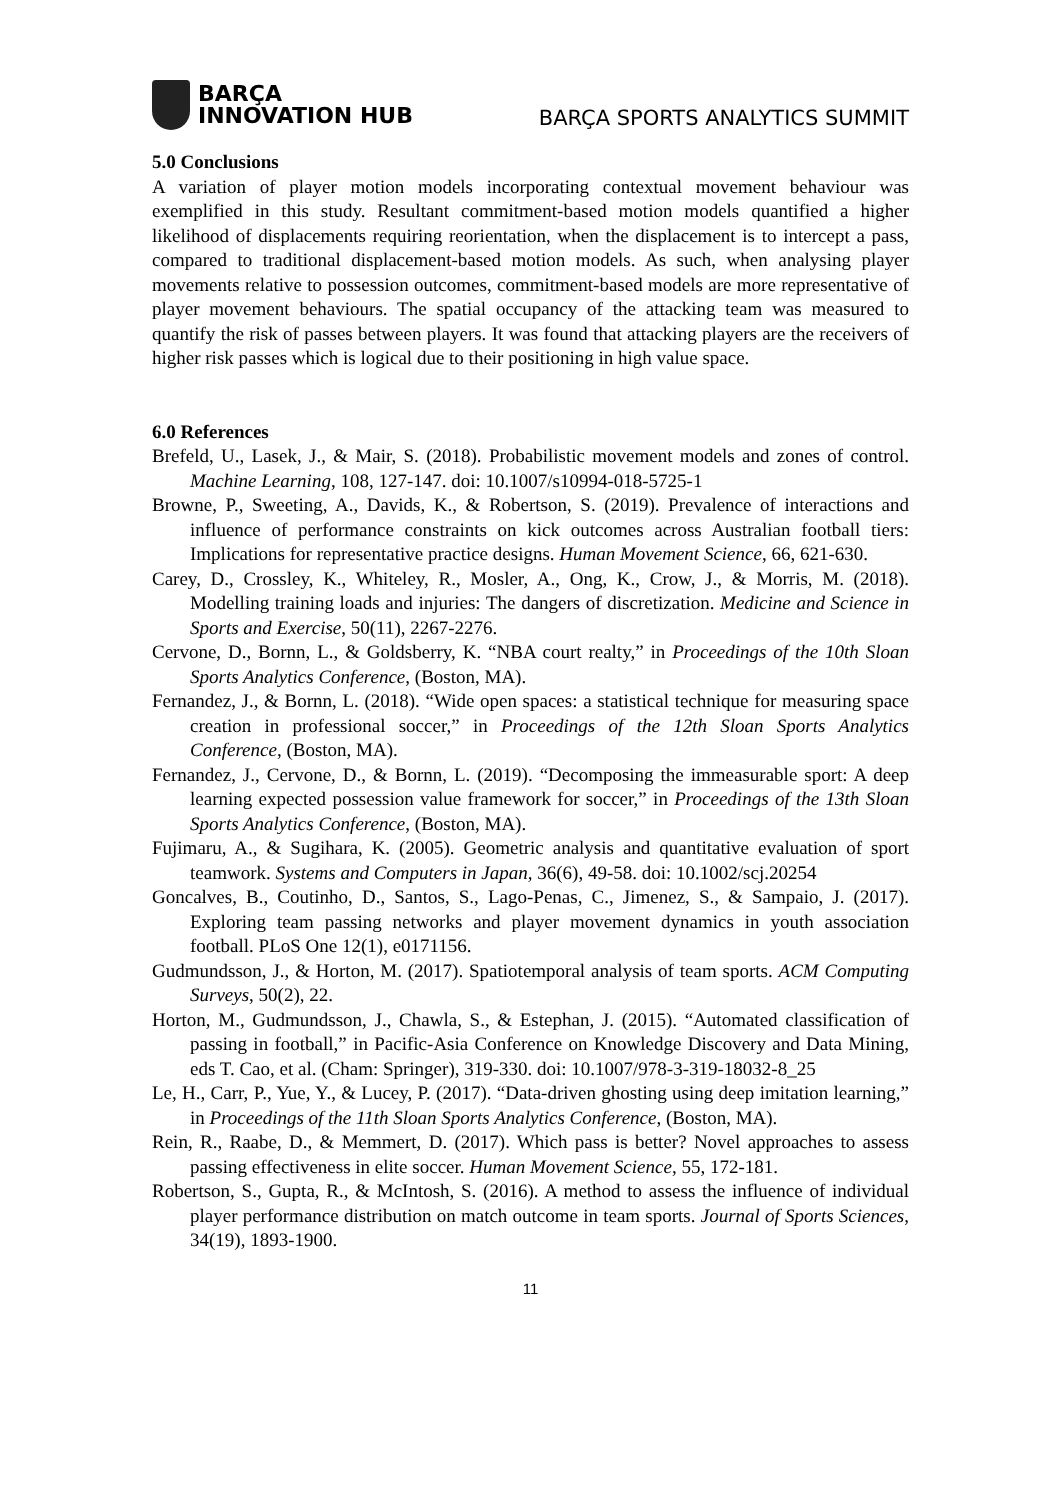BARÇA
INNOVATION HUB
BARÇA SPORTS ANALYTICS SUMMIT
5.0 Conclusions
A variation of player motion models incorporating contextual movement behaviour was exemplified in this study. Resultant commitment-based motion models quantified a higher likelihood of displacements requiring reorientation, when the displacement is to intercept a pass, compared to traditional displacement-based motion models. As such, when analysing player movements relative to possession outcomes, commitment-based models are more representative of player movement behaviours. The spatial occupancy of the attacking team was measured to quantify the risk of passes between players. It was found that attacking players are the receivers of higher risk passes which is logical due to their positioning in high value space.
6.0 References
Brefeld, U., Lasek, J., & Mair, S. (2018). Probabilistic movement models and zones of control. Machine Learning, 108, 127-147. doi: 10.1007/s10994-018-5725-1
Browne, P., Sweeting, A., Davids, K., & Robertson, S. (2019). Prevalence of interactions and influence of performance constraints on kick outcomes across Australian football tiers: Implications for representative practice designs. Human Movement Science, 66, 621-630.
Carey, D., Crossley, K., Whiteley, R., Mosler, A., Ong, K., Crow, J., & Morris, M. (2018). Modelling training loads and injuries: The dangers of discretization. Medicine and Science in Sports and Exercise, 50(11), 2267-2276.
Cervone, D., Bornn, L., & Goldsberry, K. “NBA court realty,” in Proceedings of the 10th Sloan Sports Analytics Conference, (Boston, MA).
Fernandez, J., & Bornn, L. (2018). “Wide open spaces: a statistical technique for measuring space creation in professional soccer,” in Proceedings of the 12th Sloan Sports Analytics Conference, (Boston, MA).
Fernandez, J., Cervone, D., & Bornn, L. (2019). “Decomposing the immeasurable sport: A deep learning expected possession value framework for soccer,” in Proceedings of the 13th Sloan Sports Analytics Conference, (Boston, MA).
Fujimaru, A., & Sugihara, K. (2005). Geometric analysis and quantitative evaluation of sport teamwork. Systems and Computers in Japan, 36(6), 49-58. doi: 10.1002/scj.20254
Goncalves, B., Coutinho, D., Santos, S., Lago-Penas, C., Jimenez, S., & Sampaio, J. (2017). Exploring team passing networks and player movement dynamics in youth association football. PLoS One 12(1), e0171156.
Gudmundsson, J., & Horton, M. (2017). Spatiotemporal analysis of team sports. ACM Computing Surveys, 50(2), 22.
Horton, M., Gudmundsson, J., Chawla, S., & Estephan, J. (2015). “Automated classification of passing in football,” in Pacific-Asia Conference on Knowledge Discovery and Data Mining, eds T. Cao, et al. (Cham: Springer), 319-330. doi: 10.1007/978-3-319-18032-8_25
Le, H., Carr, P., Yue, Y., & Lucey, P. (2017). “Data-driven ghosting using deep imitation learning,” in Proceedings of the 11th Sloan Sports Analytics Conference, (Boston, MA).
Rein, R., Raabe, D., & Memmert, D. (2017). Which pass is better? Novel approaches to assess passing effectiveness in elite soccer. Human Movement Science, 55, 172-181.
Robertson, S., Gupta, R., & McIntosh, S. (2016). A method to assess the influence of individual player performance distribution on match outcome in team sports. Journal of Sports Sciences, 34(19), 1893-1900.
11